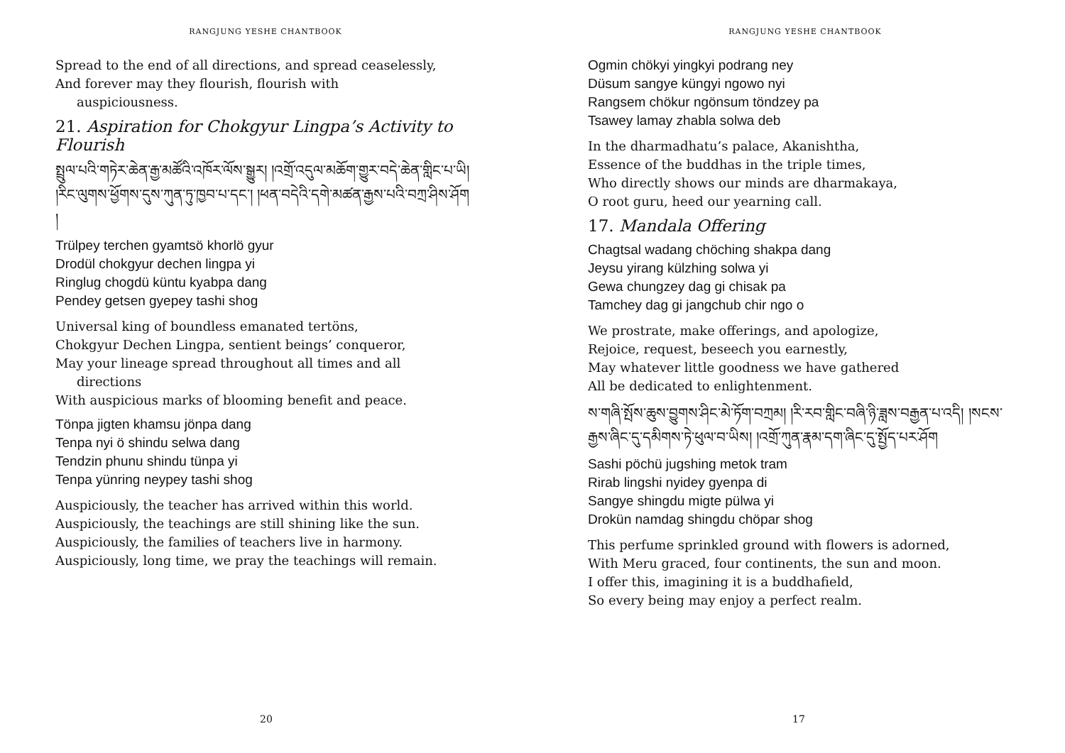RANGJUNG YESHE CHANTBOOK
Spread to the end of all directions, and spread ceaselessly,
And forever may they flourish, flourish with
auspiciousness.
21. Aspiration for Chokgyur Lingpa’s Activity to Flourish
སྤྲུལ་པའི་གཏེར་ཆེན་རྒྱ་མཚོའི་འཁོར་ལོས་སྒྱུར། །འགྲོ་འདུལ་མཆོག་གྱུར་བདེ་ཆེན་གླིང་པ་ཡི། །རིང་ལུགས་ཕྱོགས་དུས་ཀུན་ཏུ་ཁྱབ་པ་དང་། །ཕན་བདེའི་དགེ་མཚན་རྒྱས་པའི་བཀྲ་ཤིས་ཤོག །
Trülpey terchen gyamtsö khorlö gyur
Drodül chokgyur dechen lingpa yi
Ringlug chogdü küntu kyabpa dang
Pendey getsen gyepey tashi shog
Universal king of boundless emanated tertöns,
Chokgyur Dechen Lingpa, sentient beings’ conqueror,
May your lineage spread throughout all times and all
directions
With auspicious marks of blooming benefit and peace.
Tönpa jigten khamsu jönpa dang
Tenpa nyi ö shindu selwa dang
Tendzin phunu shindu tünpa yi
Tenpa yünring neypey tashi shog
Auspiciously, the teacher has arrived within this world.
Auspiciously, the teachings are still shining like the sun.
Auspiciously, the families of teachers live in harmony.
Auspiciously, long time, we pray the teachings will remain.
20
RANGJUNG YESHE CHANTBOOK
Ogmin chökyi yingkyi podrang ney
Düsum sangye küngyi ngowo nyi
Rangsem chökur ngönsum töndzey pa
Tsawey lamay zhabla solwa deb
In the dharmadhatu’s palace, Akanishtha,
Essence of the buddhas in the triple times,
Who directly shows our minds are dharmakaya,
O root guru, heed our yearning call.
17. Mandala Offering
Chagtsal wadang chöching shakpa dang
Jeysu yirang külzhing solwa yi
Gewa chungzey dag gi chisak pa
Tamchey dag gi jangchub chir ngo o
We prostrate, make offerings, and apologize,
Rejoice, request, beseech you earnestly,
May whatever little goodness we have gathered
All be dedicated to enlightenment.
ས་གཞི་སྤོས་ཆུས་བྱུགས་ཤིང་མེ་ཏོག་བཀྲམ། །རི་རབ་གླིང་བཞི་ཉི་ཟླས་བརྒྱན་པ་འདི། །སངས་རྒྱས་ཞིང་དུ་དམིགས་ཏེ་ཕུལ་བ་ཡིས། །འགྲོ་ཀུན་རྣམ་དག་ཞིང་དུ་སྤྱོད་པར་ཤོག
Sashi pöchü jugshing metok tram
Rirab lingshi nyidey gyenpa di
Sangye shingdu migte pülwa yi
Drokün namdag shingdu chöpar shog
This perfume sprinkled ground with flowers is adorned,
With Meru graced, four continents, the sun and moon.
I offer this, imagining it is a buddhafield,
So every being may enjoy a perfect realm.
17